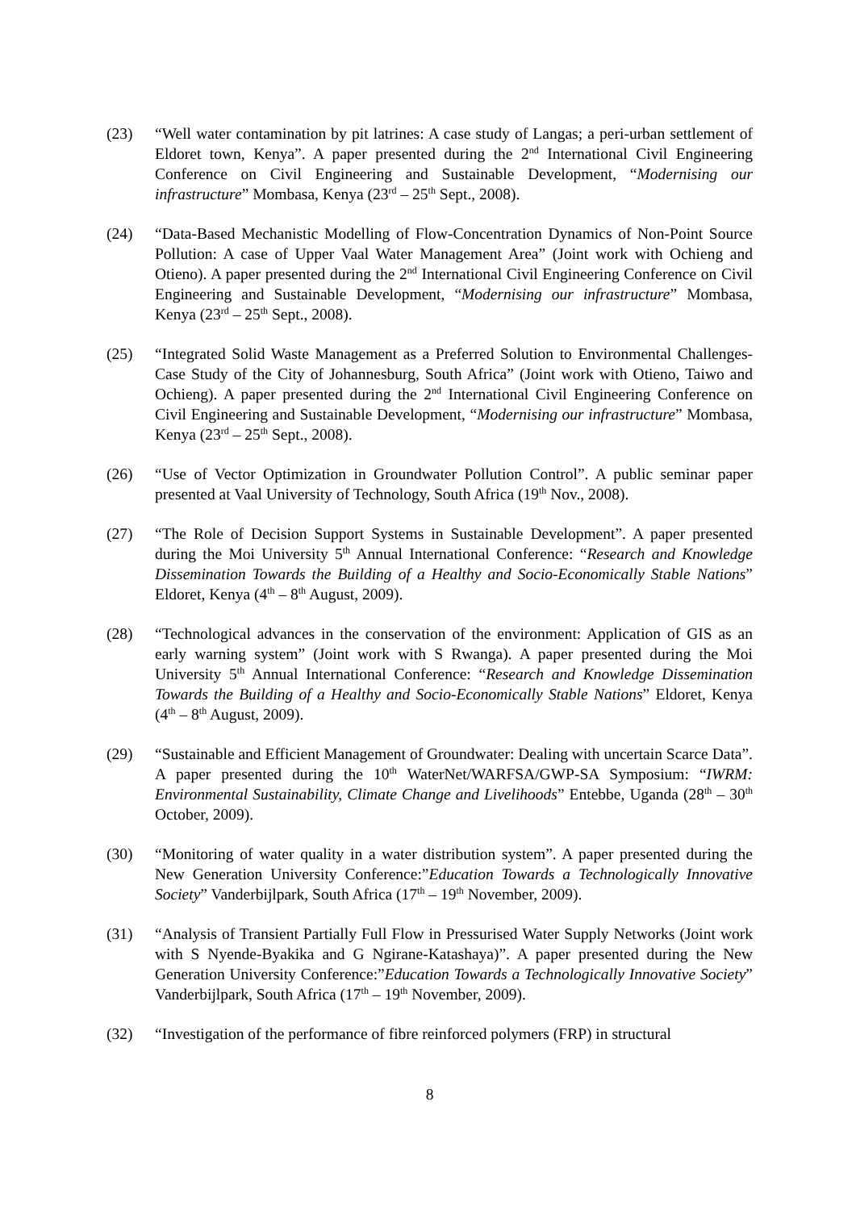(23) “Well water contamination by pit latrines: A case study of Langas; a peri-urban settlement of Eldoret town, Kenya”. A paper presented during the 2<sup>nd</sup> International Civil Engineering Conference on Civil Engineering and Sustainable Development, “Modernising our infrastructure” Mombasa, Kenya (23<sup>rd</sup> – 25<sup>th</sup> Sept., 2008).
(24) “Data-Based Mechanistic Modelling of Flow-Concentration Dynamics of Non-Point Source Pollution: A case of Upper Vaal Water Management Area” (Joint work with Ochieng and Otieno). A paper presented during the 2<sup>nd</sup> International Civil Engineering Conference on Civil Engineering and Sustainable Development, “Modernising our infrastructure” Mombasa, Kenya (23<sup>rd</sup> – 25<sup>th</sup> Sept., 2008).
(25) “Integrated Solid Waste Management as a Preferred Solution to Environmental Challenges- Case Study of the City of Johannesburg, South Africa” (Joint work with Otieno, Taiwo and Ochieng). A paper presented during the 2<sup>nd</sup> International Civil Engineering Conference on Civil Engineering and Sustainable Development, “Modernising our infrastructure” Mombasa, Kenya (23<sup>rd</sup> – 25<sup>th</sup> Sept., 2008).
(26) “Use of Vector Optimization in Groundwater Pollution Control”. A public seminar paper presented at Vaal University of Technology, South Africa (19<sup>th</sup> Nov., 2008).
(27) “The Role of Decision Support Systems in Sustainable Development”. A paper presented during the Moi University 5<sup>th</sup> Annual International Conference: “Research and Knowledge Dissemination Towards the Building of a Healthy and Socio-Economically Stable Nations” Eldoret, Kenya (4<sup>th</sup> – 8<sup>th</sup> August, 2009).
(28) “Technological advances in the conservation of the environment: Application of GIS as an early warning system” (Joint work with S Rwanga). A paper presented during the Moi University 5<sup>th</sup> Annual International Conference: “Research and Knowledge Dissemination Towards the Building of a Healthy and Socio-Economically Stable Nations” Eldoret, Kenya (4<sup>th</sup> – 8<sup>th</sup> August, 2009).
(29) “Sustainable and Efficient Management of Groundwater: Dealing with uncertain Scarce Data”. A paper presented during the 10<sup>th</sup> WaterNet/WARFSA/GWP-SA Symposium: “IWRM: Environmental Sustainability, Climate Change and Livelihoods” Entebbe, Uganda (28<sup>th</sup> – 30<sup>th</sup> October, 2009).
(30) “Monitoring of water quality in a water distribution system”. A paper presented during the New Generation University Conference:”Education Towards a Technologically Innovative Society” Vanderbijlpark, South Africa (17<sup>th</sup> – 19<sup>th</sup> November, 2009).
(31) “Analysis of Transient Partially Full Flow in Pressurised Water Supply Networks (Joint work with S Nyende-Byakika and G Ngirane-Katashaya)”. A paper presented during the New Generation University Conference:”Education Towards a Technologically Innovative Society” Vanderbijlpark, South Africa (17<sup>th</sup> – 19<sup>th</sup> November, 2009).
(32) “Investigation of the performance of fibre reinforced polymers (FRP) in structural
8